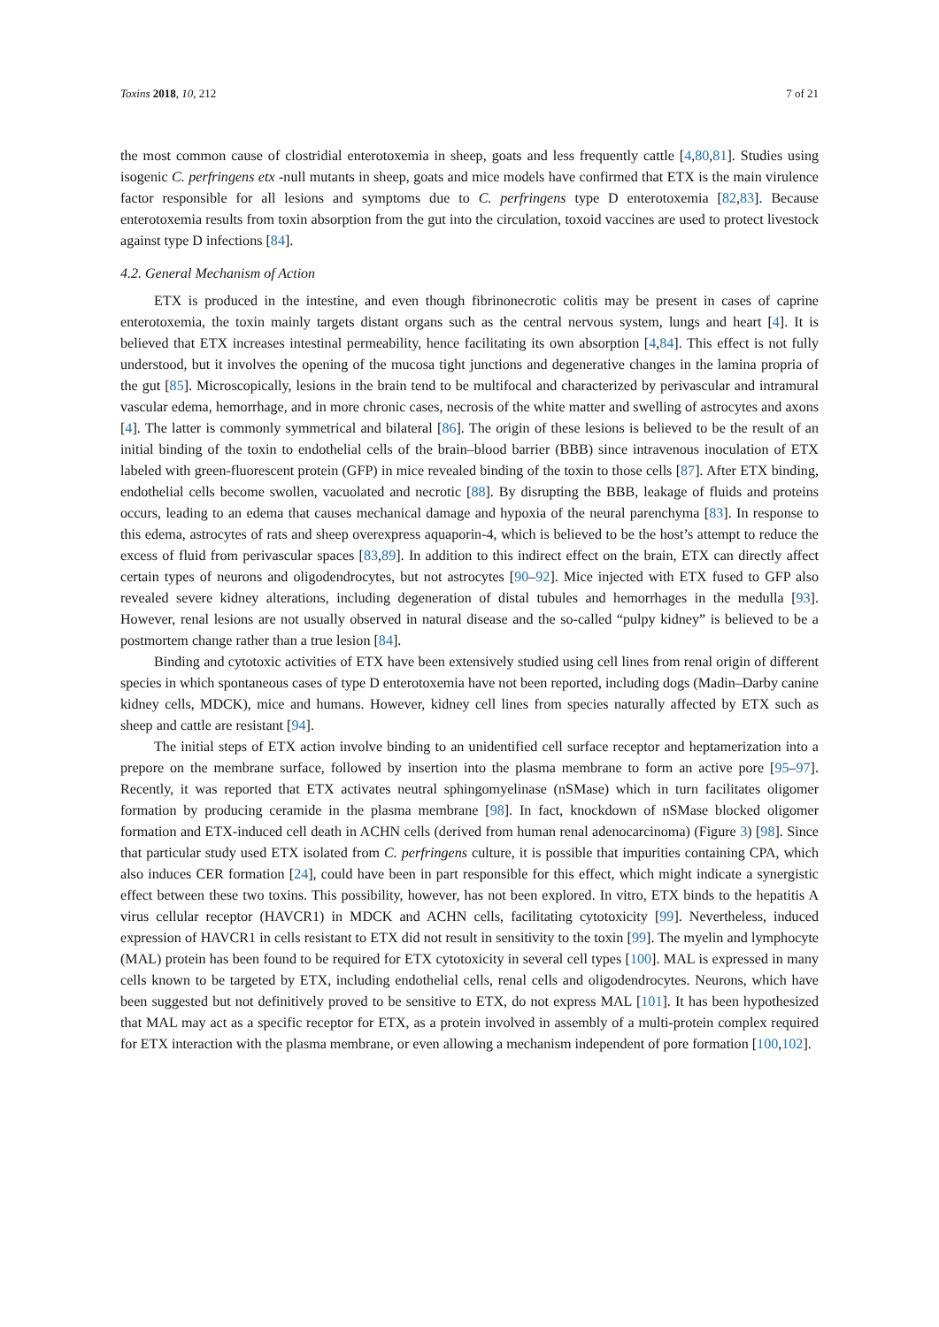Toxins 2018, 10, 212 7 of 21
the most common cause of clostridial enterotoxemia in sheep, goats and less frequently cattle [4,80,81]. Studies using isogenic C. perfringens etx -null mutants in sheep, goats and mice models have confirmed that ETX is the main virulence factor responsible for all lesions and symptoms due to C. perfringens type D enterotoxemia [82,83]. Because enterotoxemia results from toxin absorption from the gut into the circulation, toxoid vaccines are used to protect livestock against type D infections [84].
4.2. General Mechanism of Action
ETX is produced in the intestine, and even though fibrinonecrotic colitis may be present in cases of caprine enterotoxemia, the toxin mainly targets distant organs such as the central nervous system, lungs and heart [4]. It is believed that ETX increases intestinal permeability, hence facilitating its own absorption [4,84]. This effect is not fully understood, but it involves the opening of the mucosa tight junctions and degenerative changes in the lamina propria of the gut [85]. Microscopically, lesions in the brain tend to be multifocal and characterized by perivascular and intramural vascular edema, hemorrhage, and in more chronic cases, necrosis of the white matter and swelling of astrocytes and axons [4]. The latter is commonly symmetrical and bilateral [86]. The origin of these lesions is believed to be the result of an initial binding of the toxin to endothelial cells of the brain–blood barrier (BBB) since intravenous inoculation of ETX labeled with green-fluorescent protein (GFP) in mice revealed binding of the toxin to those cells [87]. After ETX binding, endothelial cells become swollen, vacuolated and necrotic [88]. By disrupting the BBB, leakage of fluids and proteins occurs, leading to an edema that causes mechanical damage and hypoxia of the neural parenchyma [83]. In response to this edema, astrocytes of rats and sheep overexpress aquaporin-4, which is believed to be the host’s attempt to reduce the excess of fluid from perivascular spaces [83,89]. In addition to this indirect effect on the brain, ETX can directly affect certain types of neurons and oligodendrocytes, but not astrocytes [90–92]. Mice injected with ETX fused to GFP also revealed severe kidney alterations, including degeneration of distal tubules and hemorrhages in the medulla [93]. However, renal lesions are not usually observed in natural disease and the so-called “pulpy kidney” is believed to be a postmortem change rather than a true lesion [84].
Binding and cytotoxic activities of ETX have been extensively studied using cell lines from renal origin of different species in which spontaneous cases of type D enterotoxemia have not been reported, including dogs (Madin–Darby canine kidney cells, MDCK), mice and humans. However, kidney cell lines from species naturally affected by ETX such as sheep and cattle are resistant [94].
The initial steps of ETX action involve binding to an unidentified cell surface receptor and heptamerization into a prepore on the membrane surface, followed by insertion into the plasma membrane to form an active pore [95–97]. Recently, it was reported that ETX activates neutral sphingomyelinase (nSMase) which in turn facilitates oligomer formation by producing ceramide in the plasma membrane [98]. In fact, knockdown of nSMase blocked oligomer formation and ETX-induced cell death in ACHN cells (derived from human renal adenocarcinoma) (Figure 3) [98]. Since that particular study used ETX isolated from C. perfringens culture, it is possible that impurities containing CPA, which also induces CER formation [24], could have been in part responsible for this effect, which might indicate a synergistic effect between these two toxins. This possibility, however, has not been explored. In vitro, ETX binds to the hepatitis A virus cellular receptor (HAVCR1) in MDCK and ACHN cells, facilitating cytotoxicity [99]. Nevertheless, induced expression of HAVCR1 in cells resistant to ETX did not result in sensitivity to the toxin [99]. The myelin and lymphocyte (MAL) protein has been found to be required for ETX cytotoxicity in several cell types [100]. MAL is expressed in many cells known to be targeted by ETX, including endothelial cells, renal cells and oligodendrocytes. Neurons, which have been suggested but not definitively proved to be sensitive to ETX, do not express MAL [101]. It has been hypothesized that MAL may act as a specific receptor for ETX, as a protein involved in assembly of a multi-protein complex required for ETX interaction with the plasma membrane, or even allowing a mechanism independent of pore formation [100,102].